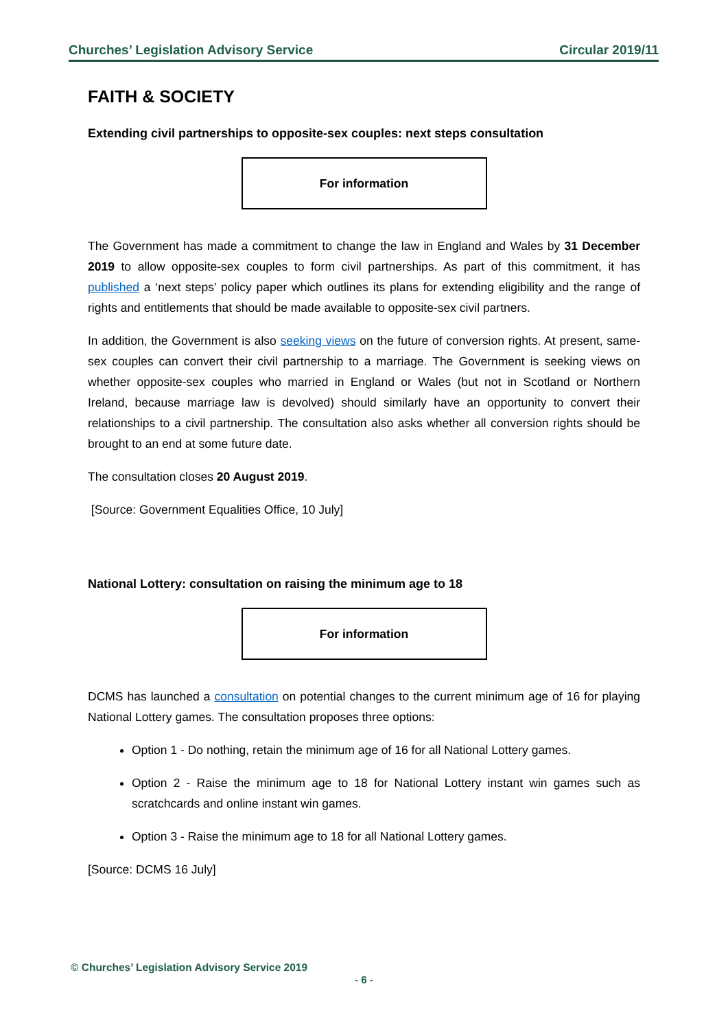Churches’ Legislation Advisory Service Circular 2019/11
FAITH & SOCIETY
Extending civil partnerships to opposite-sex couples: next steps consultation
For information
The Government has made a commitment to change the law in England and Wales by 31 December 2019 to allow opposite-sex couples to form civil partnerships. As part of this commitment, it has published a ‘next steps’ policy paper which outlines its plans for extending eligibility and the range of rights and entitlements that should be made available to opposite-sex civil partners.
In addition, the Government is also seeking views on the future of conversion rights. At present, same-sex couples can convert their civil partnership to a marriage. The Government is seeking views on whether opposite-sex couples who married in England or Wales (but not in Scotland or Northern Ireland, because marriage law is devolved) should similarly have an opportunity to convert their relationships to a civil partnership. The consultation also asks whether all conversion rights should be brought to an end at some future date.
The consultation closes 20 August 2019.
[Source: Government Equalities Office, 10 July]
National Lottery: consultation on raising the minimum age to 18
For information
DCMS has launched a consultation on potential changes to the current minimum age of 16 for playing National Lottery games. The consultation proposes three options:
Option 1 - Do nothing, retain the minimum age of 16 for all National Lottery games.
Option 2 - Raise the minimum age to 18 for National Lottery instant win games such as scratchcards and online instant win games.
Option 3 - Raise the minimum age to 18 for all National Lottery games.
[Source: DCMS 16 July]
© Churches’ Legislation Advisory Service 2019
- 6 -